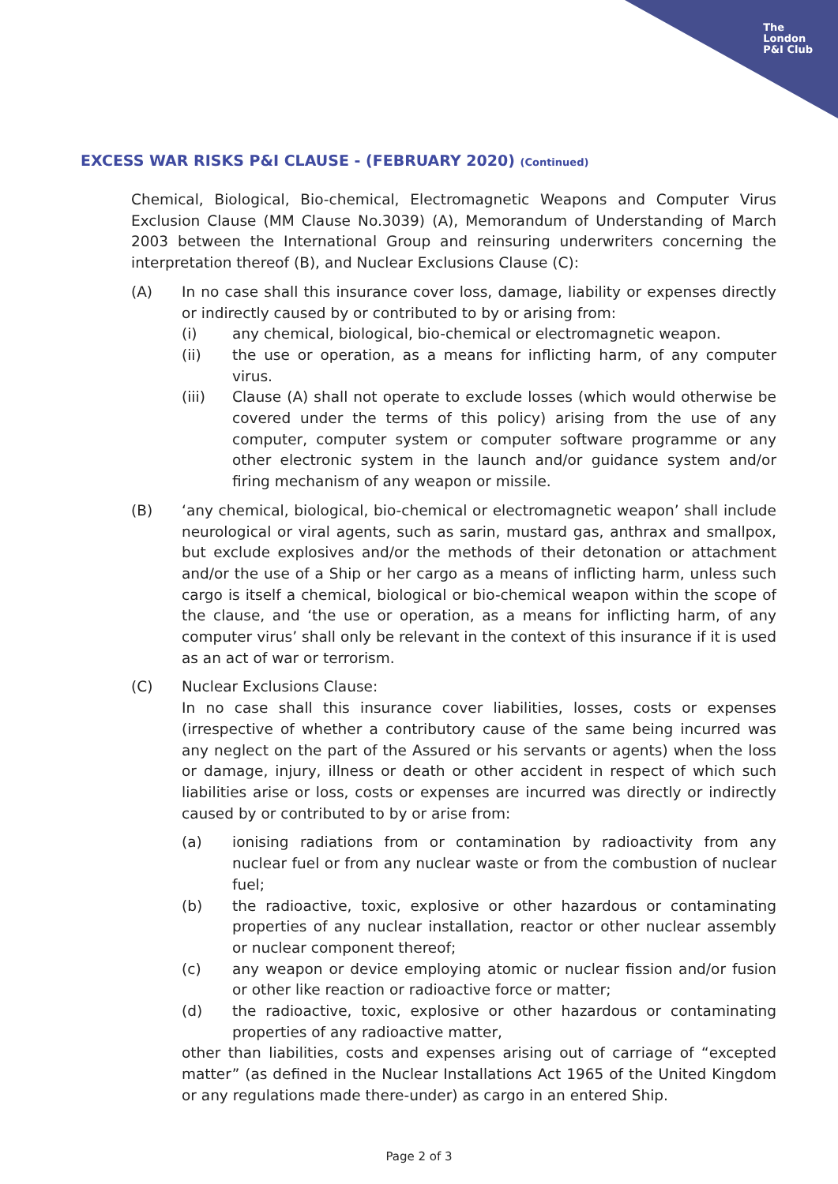The
London
P&I Club
EXCESS WAR RISKS P&I CLAUSE - (FEBRUARY 2020) (Continued)
Chemical, Biological, Bio-chemical, Electromagnetic Weapons and Computer Virus Exclusion Clause (MM Clause No.3039) (A), Memorandum of Understanding of March 2003 between the International Group and reinsuring underwriters concerning the interpretation thereof (B), and Nuclear Exclusions Clause (C):
(A) In no case shall this insurance cover loss, damage, liability or expenses directly or indirectly caused by or contributed to by or arising from:
(i) any chemical, biological, bio-chemical or electromagnetic weapon.
(ii) the use or operation, as a means for inflicting harm, of any computer virus.
(iii) Clause (A) shall not operate to exclude losses (which would otherwise be covered under the terms of this policy) arising from the use of any computer, computer system or computer software programme or any other electronic system in the launch and/or guidance system and/or firing mechanism of any weapon or missile.
(B) ‘any chemical, biological, bio-chemical or electromagnetic weapon’ shall include neurological or viral agents, such as sarin, mustard gas, anthrax and smallpox, but exclude explosives and/or the methods of their detonation or attachment and/or the use of a Ship or her cargo as a means of inflicting harm, unless such cargo is itself a chemical, biological or bio-chemical weapon within the scope of the clause, and ‘the use or operation, as a means for inflicting harm, of any computer virus’ shall only be relevant in the context of this insurance if it is used as an act of war or terrorism.
(C) Nuclear Exclusions Clause:
In no case shall this insurance cover liabilities, losses, costs or expenses (irrespective of whether a contributory cause of the same being incurred was any neglect on the part of the Assured or his servants or agents) when the loss or damage, injury, illness or death or other accident in respect of which such liabilities arise or loss, costs or expenses are incurred was directly or indirectly caused by or contributed to by or arise from:
(a) ionising radiations from or contamination by radioactivity from any nuclear fuel or from any nuclear waste or from the combustion of nuclear fuel;
(b) the radioactive, toxic, explosive or other hazardous or contaminating properties of any nuclear installation, reactor or other nuclear assembly or nuclear component thereof;
(c) any weapon or device employing atomic or nuclear fission and/or fusion or other like reaction or radioactive force or matter;
(d) the radioactive, toxic, explosive or other hazardous or contaminating properties of any radioactive matter,
other than liabilities, costs and expenses arising out of carriage of “excepted matter” (as defined in the Nuclear Installations Act 1965 of the United Kingdom or any regulations made there-under) as cargo in an entered Ship.
Page 2 of 3